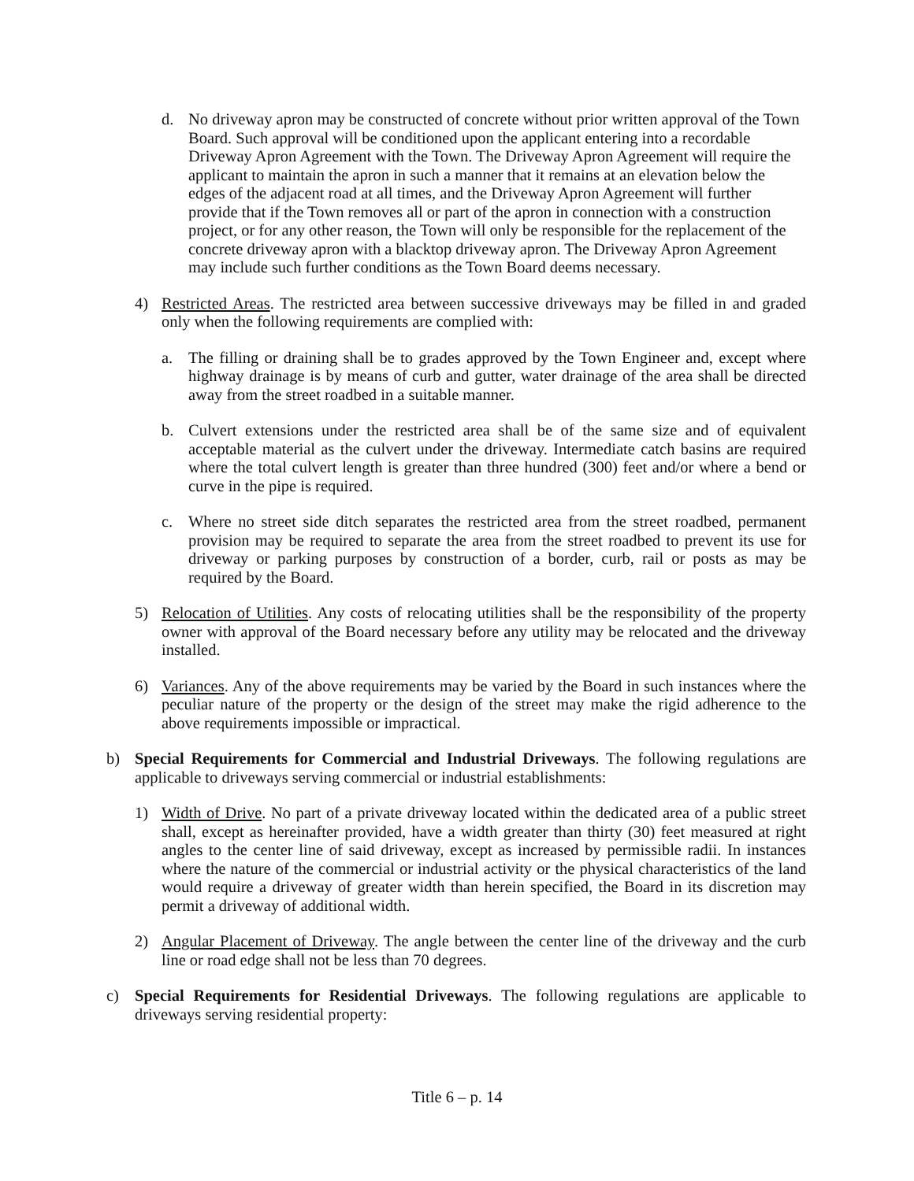d. No driveway apron may be constructed of concrete without prior written approval of the Town Board. Such approval will be conditioned upon the applicant entering into a recordable Driveway Apron Agreement with the Town. The Driveway Apron Agreement will require the applicant to maintain the apron in such a manner that it remains at an elevation below the edges of the adjacent road at all times, and the Driveway Apron Agreement will further provide that if the Town removes all or part of the apron in connection with a construction project, or for any other reason, the Town will only be responsible for the replacement of the concrete driveway apron with a blacktop driveway apron. The Driveway Apron Agreement may include such further conditions as the Town Board deems necessary.
4) Restricted Areas. The restricted area between successive driveways may be filled in and graded only when the following requirements are complied with:
a. The filling or draining shall be to grades approved by the Town Engineer and, except where highway drainage is by means of curb and gutter, water drainage of the area shall be directed away from the street roadbed in a suitable manner.
b. Culvert extensions under the restricted area shall be of the same size and of equivalent acceptable material as the culvert under the driveway. Intermediate catch basins are required where the total culvert length is greater than three hundred (300) feet and/or where a bend or curve in the pipe is required.
c. Where no street side ditch separates the restricted area from the street roadbed, permanent provision may be required to separate the area from the street roadbed to prevent its use for driveway or parking purposes by construction of a border, curb, rail or posts as may be required by the Board.
5) Relocation of Utilities. Any costs of relocating utilities shall be the responsibility of the property owner with approval of the Board necessary before any utility may be relocated and the driveway installed.
6) Variances. Any of the above requirements may be varied by the Board in such instances where the peculiar nature of the property or the design of the street may make the rigid adherence to the above requirements impossible or impractical.
b) Special Requirements for Commercial and Industrial Driveways. The following regulations are applicable to driveways serving commercial or industrial establishments:
1) Width of Drive. No part of a private driveway located within the dedicated area of a public street shall, except as hereinafter provided, have a width greater than thirty (30) feet measured at right angles to the center line of said driveway, except as increased by permissible radii. In instances where the nature of the commercial or industrial activity or the physical characteristics of the land would require a driveway of greater width than herein specified, the Board in its discretion may permit a driveway of additional width.
2) Angular Placement of Driveway. The angle between the center line of the driveway and the curb line or road edge shall not be less than 70 degrees.
c) Special Requirements for Residential Driveways. The following regulations are applicable to driveways serving residential property:
Title 6 – p. 14